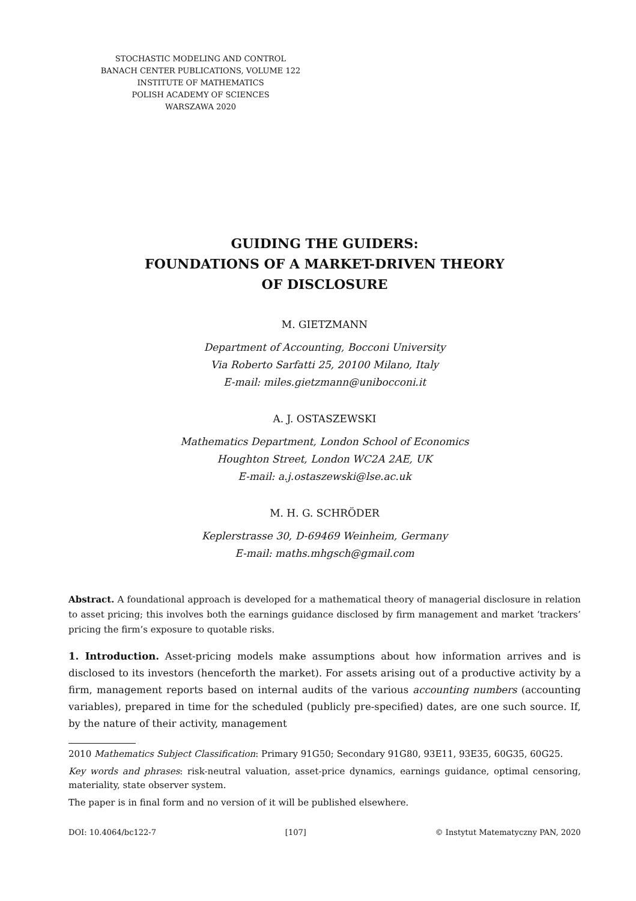STOCHASTIC MODELING AND CONTROL
BANACH CENTER PUBLICATIONS, VOLUME 122
INSTITUTE OF MATHEMATICS
POLISH ACADEMY OF SCIENCES
WARSZAWA 2020
GUIDING THE GUIDERS:
FOUNDATIONS OF A MARKET-DRIVEN THEORY
OF DISCLOSURE
M. GIETZMANN
Department of Accounting, Bocconi University
Via Roberto Sarfatti 25, 20100 Milano, Italy
E-mail: miles.gietzmann@unibocconi.it
A. J. OSTASZEWSKI
Mathematics Department, London School of Economics
Houghton Street, London WC2A 2AE, UK
E-mail: a.j.ostaszewski@lse.ac.uk
M. H. G. SCHRÖDER
Keplerstrasse 30, D-69469 Weinheim, Germany
E-mail: maths.mhgsch@gmail.com
Abstract. A foundational approach is developed for a mathematical theory of managerial disclosure in relation to asset pricing; this involves both the earnings guidance disclosed by firm management and market ‘trackers’ pricing the firm’s exposure to quotable risks.
1. Introduction. Asset-pricing models make assumptions about how information arrives and is disclosed to its investors (henceforth the market). For assets arising out of a productive activity by a firm, management reports based on internal audits of the various accounting numbers (accounting variables), prepared in time for the scheduled (publicly pre-specified) dates, are one such source. If, by the nature of their activity, management
2010 Mathematics Subject Classification: Primary 91G50; Secondary 91G80, 93E11, 93E35, 60G35, 60G25.
Key words and phrases: risk-neutral valuation, asset-price dynamics, earnings guidance, optimal censoring, materiality, state observer system.
The paper is in final form and no version of it will be published elsewhere.
DOI: 10.4064/bc122-7 [107] © Instytut Matematyczny PAN, 2020